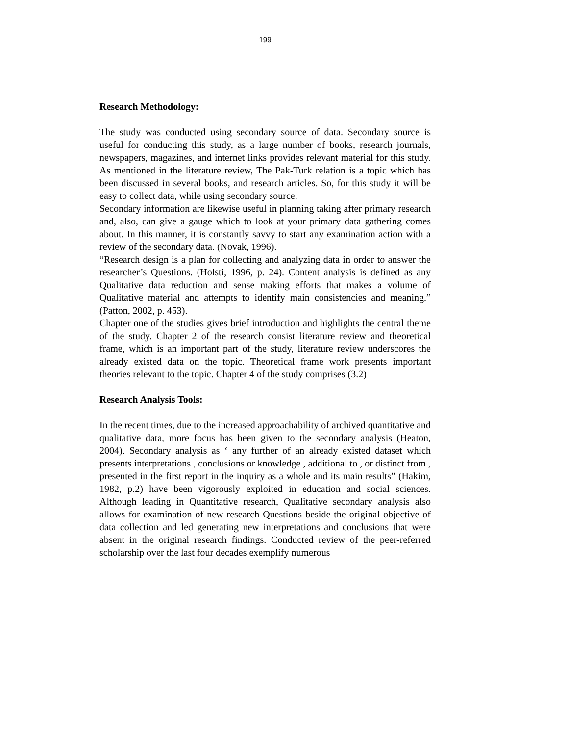199
Research Methodology:
The study was conducted using secondary source of data. Secondary source is useful for conducting this study, as a large number of books, research journals, newspapers, magazines, and internet links provides relevant material for this study. As mentioned in the literature review, The Pak-Turk relation is a topic which has been discussed in several books, and research articles. So, for this study it will be easy to collect data, while using secondary source.
Secondary information are likewise useful in planning taking after primary research and, also, can give a gauge which to look at your primary data gathering comes about. In this manner, it is constantly savvy to start any examination action with a review of the secondary data. (Novak, 1996).
“Research design is a plan for collecting and analyzing data in order to answer the researcher’s Questions. (Holsti, 1996, p. 24). Content analysis is defined as any Qualitative data reduction and sense making efforts that makes a volume of Qualitative material and attempts to identify main consistencies and meaning.” (Patton, 2002, p. 453).
Chapter one of the studies gives brief introduction and highlights the central theme of the study. Chapter 2 of the research consist literature review and theoretical frame, which is an important part of the study, literature review underscores the already existed data on the topic. Theoretical frame work presents important theories relevant to the topic. Chapter 4 of the study comprises (3.2)
Research Analysis Tools:
In the recent times, due to the increased approachability of archived quantitative and qualitative data, more focus has been given to the secondary analysis (Heaton, 2004). Secondary analysis as ‘ any further of an already existed dataset which presents interpretations , conclusions or knowledge , additional to , or distinct from , presented in the first report in the inquiry as a whole and its main results” (Hakim, 1982, p.2) have been vigorously exploited in education and social sciences. Although leading in Quantitative research, Qualitative secondary analysis also allows for examination of new research Questions beside the original objective of data collection and led generating new interpretations and conclusions that were absent in the original research findings. Conducted review of the peer-referred scholarship over the last four decades exemplify numerous